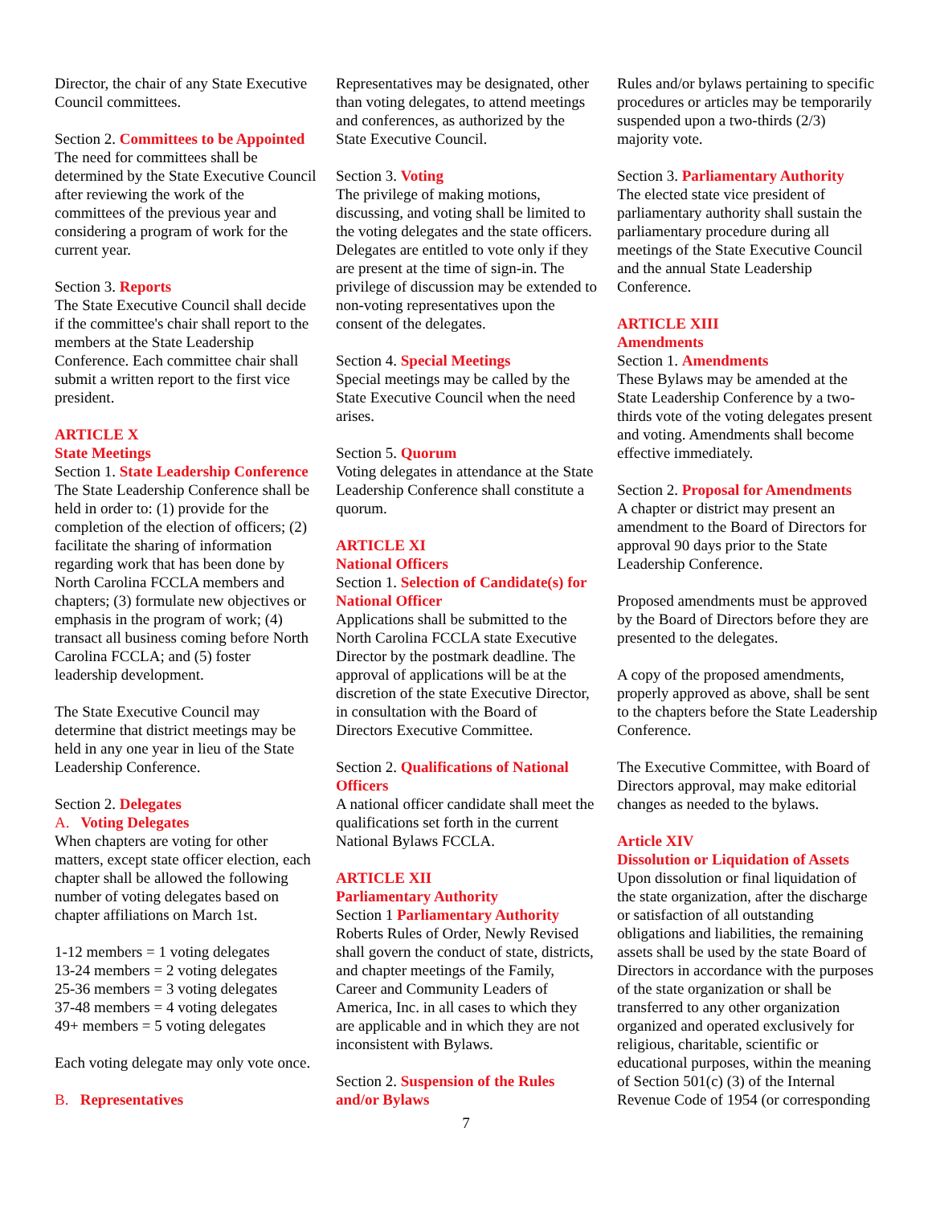Director, the chair of any State Executive Council committees.
Section 2. Committees to be Appointed
The need for committees shall be determined by the State Executive Council after reviewing the work of the committees of the previous year and considering a program of work for the current year.
Section 3. Reports
The State Executive Council shall decide if the committee's chair shall report to the members at the State Leadership Conference. Each committee chair shall submit a written report to the first vice president.
ARTICLE X
State Meetings
Section 1. State Leadership Conference
The State Leadership Conference shall be held in order to: (1) provide for the completion of the election of officers; (2) facilitate the sharing of information regarding work that has been done by North Carolina FCCLA members and chapters; (3) formulate new objectives or emphasis in the program of work; (4) transact all business coming before North Carolina FCCLA; and (5) foster leadership development.
The State Executive Council may determine that district meetings may be held in any one year in lieu of the State Leadership Conference.
Section 2. Delegates
A. Voting Delegates
When chapters are voting for other matters, except state officer election, each chapter shall be allowed the following number of voting delegates based on chapter affiliations on March 1st.
1-12 members = 1 voting delegates
13-24 members = 2 voting delegates
25-36 members = 3 voting delegates
37-48 members = 4 voting delegates
49+ members = 5 voting delegates
Each voting delegate may only vote once.
B. Representatives
Representatives may be designated, other than voting delegates, to attend meetings and conferences, as authorized by the State Executive Council.
Section 3. Voting
The privilege of making motions, discussing, and voting shall be limited to the voting delegates and the state officers. Delegates are entitled to vote only if they are present at the time of sign-in. The privilege of discussion may be extended to non-voting representatives upon the consent of the delegates.
Section 4. Special Meetings
Special meetings may be called by the State Executive Council when the need arises.
Section 5. Quorum
Voting delegates in attendance at the State Leadership Conference shall constitute a quorum.
ARTICLE XI
National Officers
Section 1. Selection of Candidate(s) for National Officer
Applications shall be submitted to the North Carolina FCCLA state Executive Director by the postmark deadline. The approval of applications will be at the discretion of the state Executive Director, in consultation with the Board of Directors Executive Committee.
Section 2. Qualifications of National Officers
A national officer candidate shall meet the qualifications set forth in the current National Bylaws FCCLA.
ARTICLE XII
Parliamentary Authority
Section 1 Parliamentary Authority
Roberts Rules of Order, Newly Revised shall govern the conduct of state, districts, and chapter meetings of the Family, Career and Community Leaders of America, Inc. in all cases to which they are applicable and in which they are not inconsistent with Bylaws.
Section 2. Suspension of the Rules and/or Bylaws
Rules and/or bylaws pertaining to specific procedures or articles may be temporarily suspended upon a two-thirds (2/3) majority vote.
Section 3. Parliamentary Authority
The elected state vice president of parliamentary authority shall sustain the parliamentary procedure during all meetings of the State Executive Council and the annual State Leadership Conference.
ARTICLE XIII
Amendments
Section 1. Amendments
These Bylaws may be amended at the State Leadership Conference by a two-thirds vote of the voting delegates present and voting. Amendments shall become effective immediately.
Section 2. Proposal for Amendments
A chapter or district may present an amendment to the Board of Directors for approval 90 days prior to the State Leadership Conference.
Proposed amendments must be approved by the Board of Directors before they are presented to the delegates.
A copy of the proposed amendments, properly approved as above, shall be sent to the chapters before the State Leadership Conference.
The Executive Committee, with Board of Directors approval, may make editorial changes as needed to the bylaws.
Article XIV
Dissolution or Liquidation of Assets
Upon dissolution or final liquidation of the state organization, after the discharge or satisfaction of all outstanding obligations and liabilities, the remaining assets shall be used by the state Board of Directors in accordance with the purposes of the state organization or shall be transferred to any other organization organized and operated exclusively for religious, charitable, scientific or educational purposes, within the meaning of Section 501(c) (3) of the Internal Revenue Code of 1954 (or corresponding
7